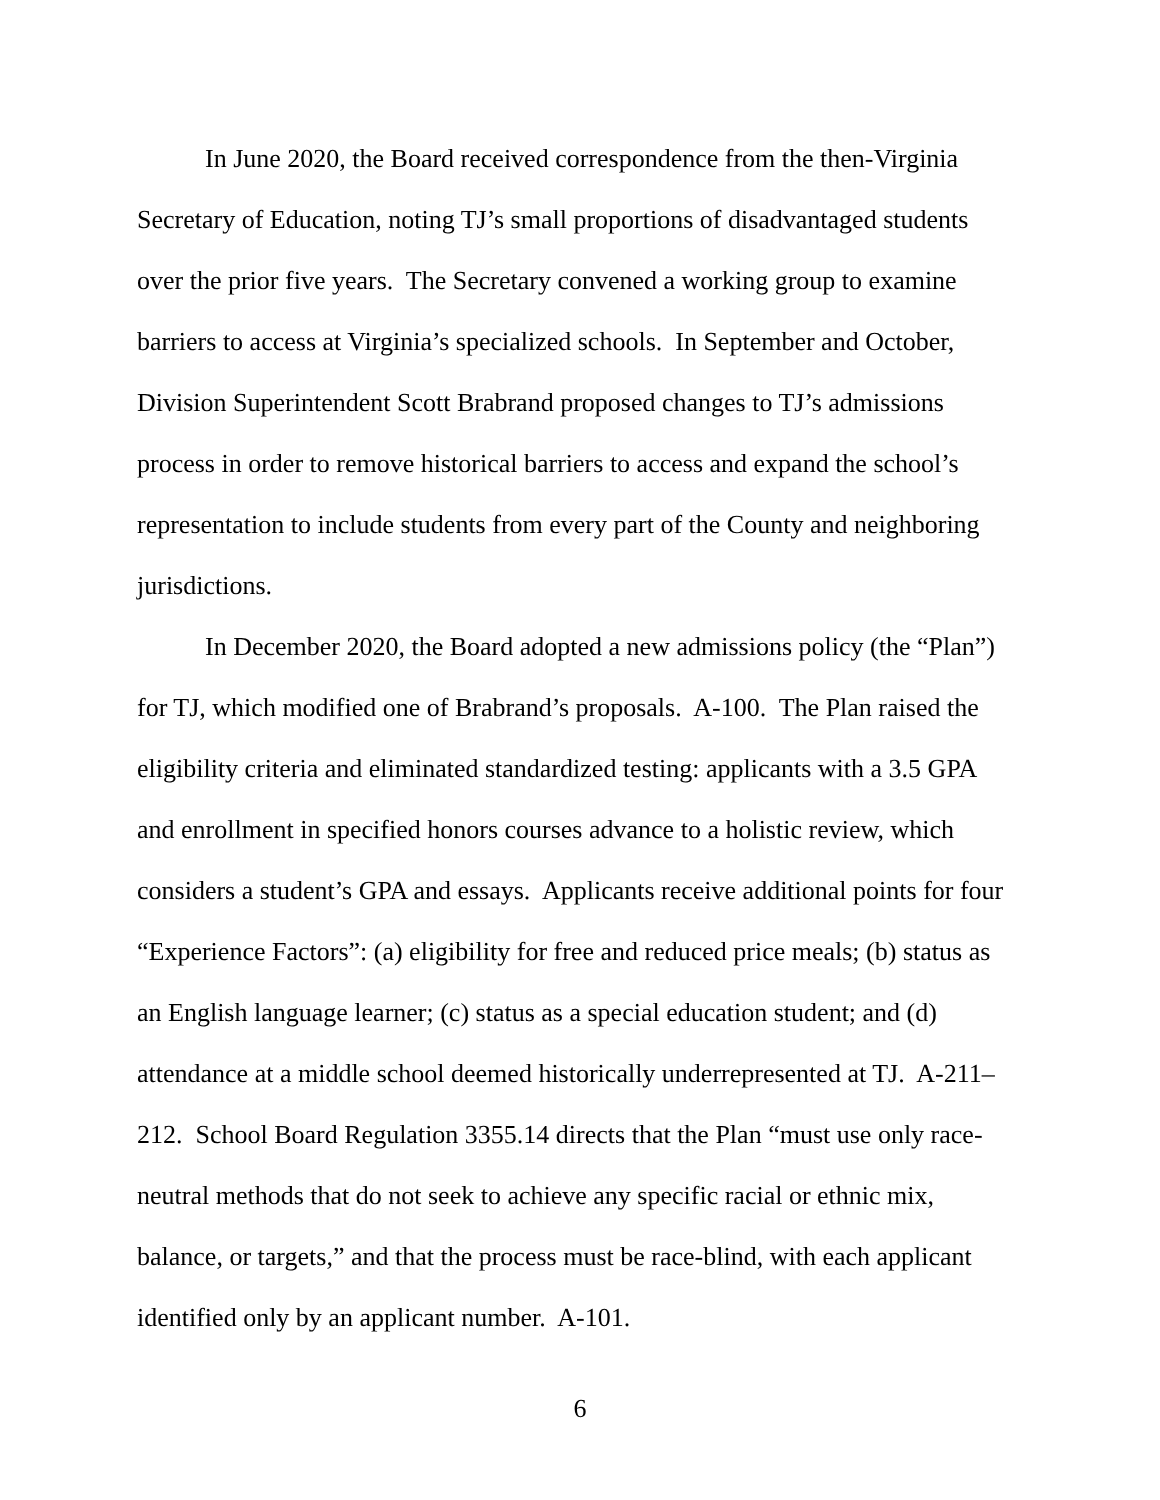In June 2020, the Board received correspondence from the then-Virginia Secretary of Education, noting TJ’s small proportions of disadvantaged students over the prior five years. The Secretary convened a working group to examine barriers to access at Virginia’s specialized schools. In September and October, Division Superintendent Scott Brabrand proposed changes to TJ’s admissions process in order to remove historical barriers to access and expand the school’s representation to include students from every part of the County and neighboring jurisdictions.
In December 2020, the Board adopted a new admissions policy (the “Plan”) for TJ, which modified one of Brabrand’s proposals. A-100. The Plan raised the eligibility criteria and eliminated standardized testing: applicants with a 3.5 GPA and enrollment in specified honors courses advance to a holistic review, which considers a student’s GPA and essays. Applicants receive additional points for four “Experience Factors”: (a) eligibility for free and reduced price meals; (b) status as an English language learner; (c) status as a special education student; and (d) attendance at a middle school deemed historically underrepresented at TJ. A-211–212. School Board Regulation 3355.14 directs that the Plan “must use only race-neutral methods that do not seek to achieve any specific racial or ethnic mix, balance, or targets,” and that the process must be race-blind, with each applicant identified only by an applicant number. A-101.
6